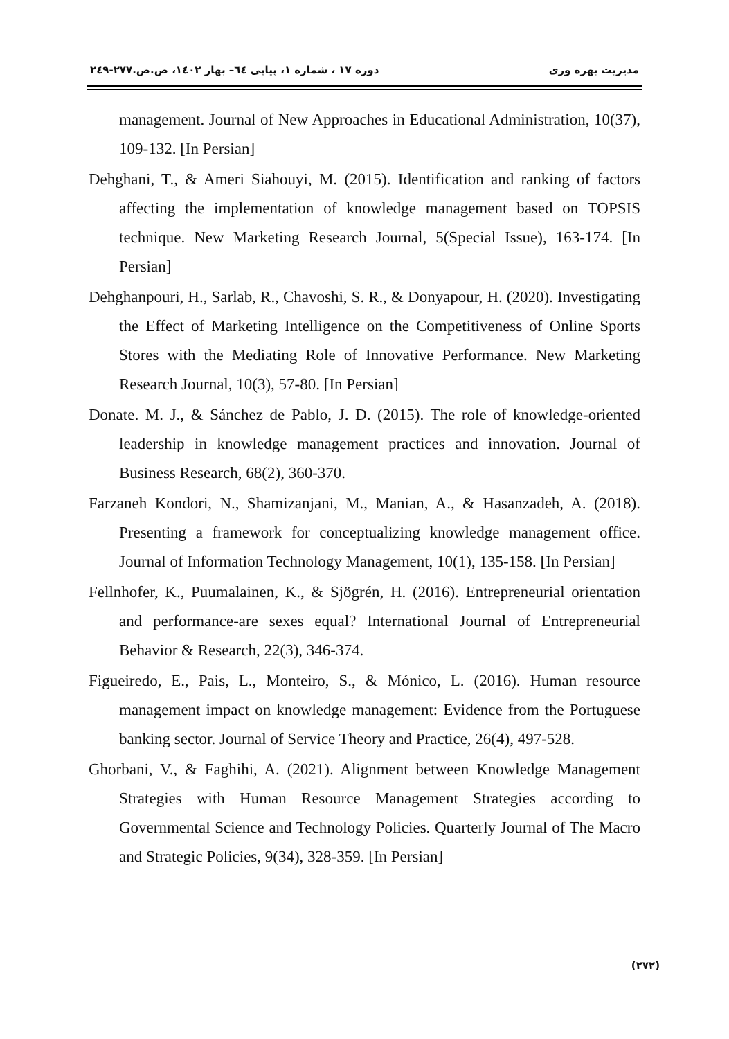مدیریت بهره وری دوره ۱۷ ، شماره ۱، پیاپی ٦٤– بهار ۱٤۰۲، ص.ص.۲۷۷-۲٤۹
management. Journal of New Approaches in Educational Administration, 10(37), 109-132. [In Persian]
Dehghani, T., & Ameri Siahouyi, M. (2015). Identification and ranking of factors affecting the implementation of knowledge management based on TOPSIS technique. New Marketing Research Journal, 5(Special Issue), 163-174. [In Persian]
Dehghanpouri, H., Sarlab, R., Chavoshi, S. R., & Donyapour, H. (2020). Investigating the Effect of Marketing Intelligence on the Competitiveness of Online Sports Stores with the Mediating Role of Innovative Performance. New Marketing Research Journal, 10(3), 57-80. [In Persian]
Donate. M. J., & Sánchez de Pablo, J. D. (2015). The role of knowledge-oriented leadership in knowledge management practices and innovation. Journal of Business Research, 68(2), 360-370.
Farzaneh Kondori, N., Shamizanjani, M., Manian, A., & Hasanzadeh, A. (2018). Presenting a framework for conceptualizing knowledge management office. Journal of Information Technology Management, 10(1), 135-158. [In Persian]
Fellnhofer, K., Puumalainen, K., & Sjögrén, H. (2016). Entrepreneurial orientation and performance-are sexes equal? International Journal of Entrepreneurial Behavior & Research, 22(3), 346-374.
Figueiredo, E., Pais, L., Monteiro, S., & Mónico, L. (2016). Human resource management impact on knowledge management: Evidence from the Portuguese banking sector. Journal of Service Theory and Practice, 26(4), 497-528.
Ghorbani, V., & Faghihi, A. (2021). Alignment between Knowledge Management Strategies with Human Resource Management Strategies according to Governmental Science and Technology Policies. Quarterly Journal of The Macro and Strategic Policies, 9(34), 328-359. [In Persian]
(۲۷۲)